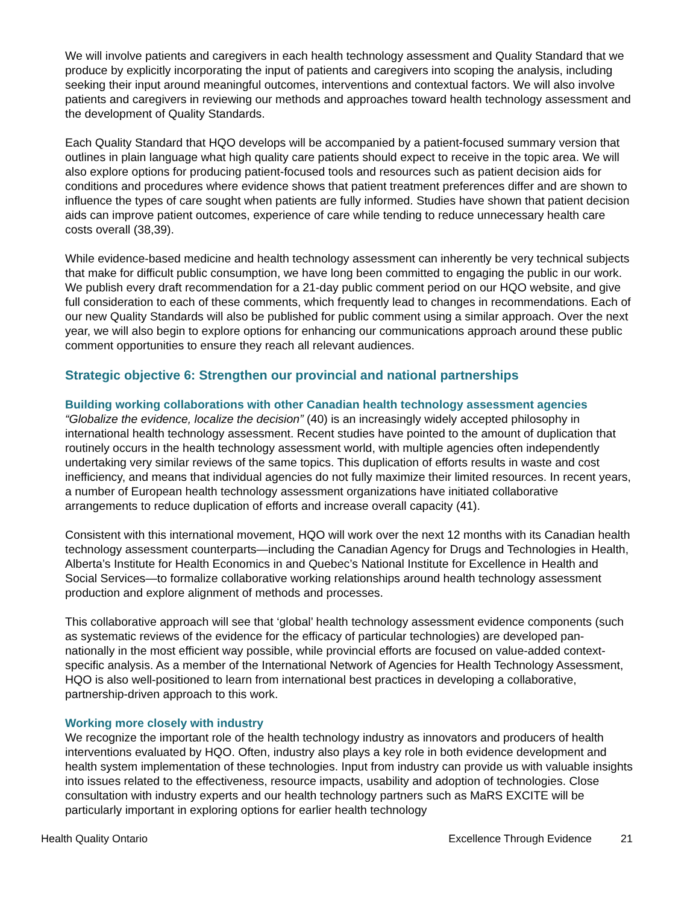We will involve patients and caregivers in each health technology assessment and Quality Standard that we produce by explicitly incorporating the input of patients and caregivers into scoping the analysis, including seeking their input around meaningful outcomes, interventions and contextual factors. We will also involve patients and caregivers in reviewing our methods and approaches toward health technology assessment and the development of Quality Standards.
Each Quality Standard that HQO develops will be accompanied by a patient-focused summary version that outlines in plain language what high quality care patients should expect to receive in the topic area. We will also explore options for producing patient-focused tools and resources such as patient decision aids for conditions and procedures where evidence shows that patient treatment preferences differ and are shown to influence the types of care sought when patients are fully informed. Studies have shown that patient decision aids can improve patient outcomes, experience of care while tending to reduce unnecessary health care costs overall (38,39).
While evidence-based medicine and health technology assessment can inherently be very technical subjects that make for difficult public consumption, we have long been committed to engaging the public in our work. We publish every draft recommendation for a 21-day public comment period on our HQO website, and give full consideration to each of these comments, which frequently lead to changes in recommendations. Each of our new Quality Standards will also be published for public comment using a similar approach. Over the next year, we will also begin to explore options for enhancing our communications approach around these public comment opportunities to ensure they reach all relevant audiences.
Strategic objective 6: Strengthen our provincial and national partnerships
Building working collaborations with other Canadian health technology assessment agencies
“Globalize the evidence, localize the decision” (40) is an increasingly widely accepted philosophy in international health technology assessment. Recent studies have pointed to the amount of duplication that routinely occurs in the health technology assessment world, with multiple agencies often independently undertaking very similar reviews of the same topics. This duplication of efforts results in waste and cost inefficiency, and means that individual agencies do not fully maximize their limited resources. In recent years, a number of European health technology assessment organizations have initiated collaborative arrangements to reduce duplication of efforts and increase overall capacity (41).
Consistent with this international movement, HQO will work over the next 12 months with its Canadian health technology assessment counterparts—including the Canadian Agency for Drugs and Technologies in Health, Alberta’s Institute for Health Economics in and Quebec’s National Institute for Excellence in Health and Social Services—to formalize collaborative working relationships around health technology assessment production and explore alignment of methods and processes.
This collaborative approach will see that ‘global’ health technology assessment evidence components (such as systematic reviews of the evidence for the efficacy of particular technologies) are developed pan-nationally in the most efficient way possible, while provincial efforts are focused on value-added context-specific analysis. As a member of the International Network of Agencies for Health Technology Assessment, HQO is also well-positioned to learn from international best practices in developing a collaborative, partnership-driven approach to this work.
Working more closely with industry
We recognize the important role of the health technology industry as innovators and producers of health interventions evaluated by HQO. Often, industry also plays a key role in both evidence development and health system implementation of these technologies. Input from industry can provide us with valuable insights into issues related to the effectiveness, resource impacts, usability and adoption of technologies. Close consultation with industry experts and our health technology partners such as MaRS EXCITE will be particularly important in exploring options for earlier health technology
Health Quality Ontario Excellence Through Evidence 21